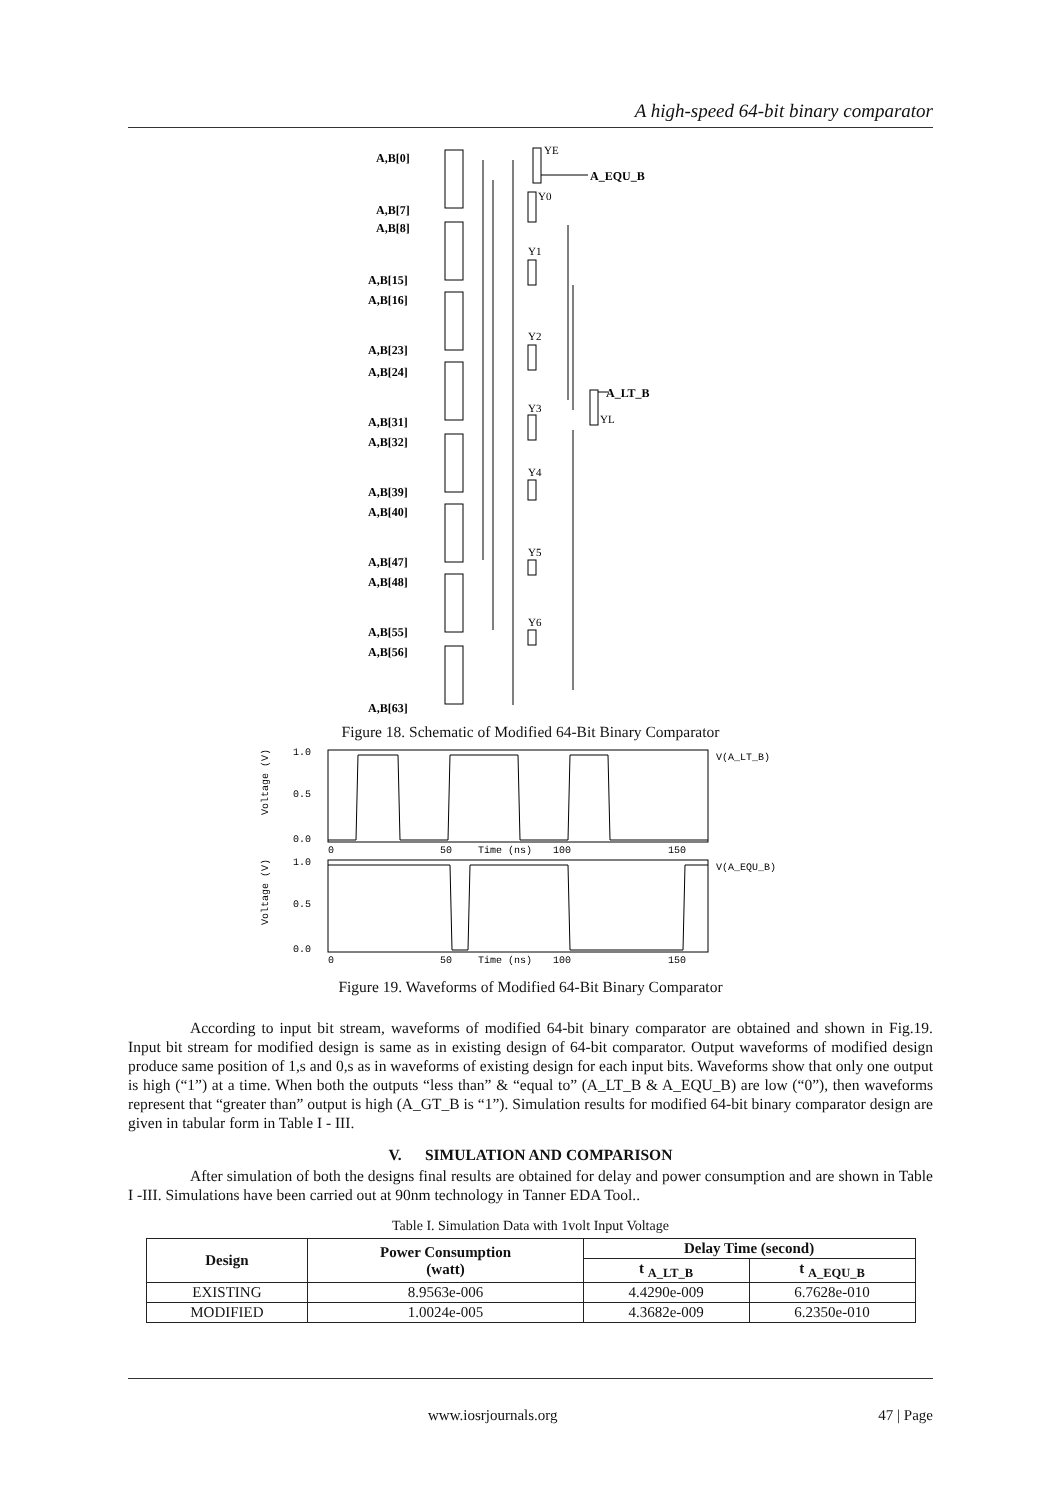A high-speed 64-bit binary comparator
A,B[0]
A,B[7]
A,B[8]
A,B[15]
A,B[16]
A,B[23]
A,B[24]
A,B[31]
A,B[32]
A,B[39]
A,B[40]
A,B[47]
A,B[48]
A,B[55]
A,B[56]
A,B[63]
A_EQU_B
A_LT_B
YE
Y0
Y1
Y2
Y3
Y4
Y5
Y6
YL
Figure 18. Schematic of Modified 64-Bit Binary Comparator
1.0
0.5
0.0
1.0
0.5
0.0
0
50
Time (ns)
100
150
0
50
Time (ns)
100
150
V(A_LT_B)
V(A_EQU_B)
Voltage (V)
Voltage (V)
Figure 19. Waveforms of Modified 64-Bit Binary Comparator
According to input bit stream, waveforms of modified 64-bit binary comparator are obtained and shown in Fig.19. Input bit stream for modified design is same as in existing design of 64-bit comparator. Output waveforms of modified design produce same position of 1,s and 0,s as in waveforms of existing design for each input bits. Waveforms show that only one output is high (“1”) at a time. When both the outputs “less than” & “equal to” (A_LT_B & A_EQU_B) are low (“0”), then waveforms represent that “greater than” output is high (A_GT_B is “1”). Simulation results for modified 64-bit binary comparator design are given in tabular form in Table I - III.
V. SIMULATION AND COMPARISON
After simulation of both the designs final results are obtained for delay and power consumption and are shown in Table I -III. Simulations have been carried out at 90nm technology in Tanner EDA Tool..
Table I. Simulation Data with 1volt Input Voltage
| Design | Power Consumption (watt) | Delay Time (second) | |
| --- | --- | --- | --- |
| | | t <sub>A_LT_B</sub> | t <sub>A_EQU_B</sub> |
| EXISTING | 8.9563e-006 | 4.4290e-009 | 6.7628e-010 |
| MODIFIED | 1.0024e-005 | 4.3682e-009 | 6.2350e-010 |
www.iosrjournals.org 47 | Page